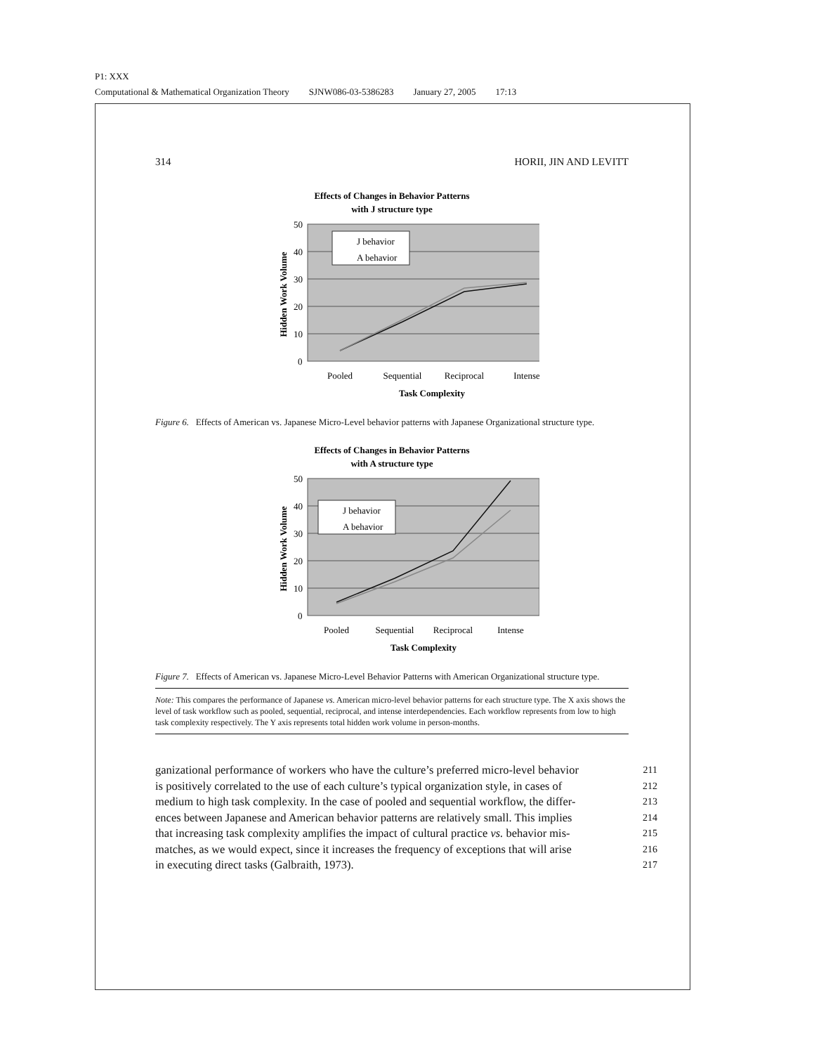P1: XXX
Computational & Mathematical Organization Theory SJNW086-03-5386283 January 27, 2005 17:13
314 HORII, JIN AND LEVITT
Effects of Changes in Behavior Patterns
with J structure type
50
40
30
20
10
0
J behavior
A behavior
Hidden Work Volume
Pooled
Sequential
Reciprocal
Intense
Task Complexity
Figure 6. Effects of American vs. Japanese Micro-Level behavior patterns with Japanese Organizational structure type.
Effects of Changes in Behavior Patterns
with A structure type
50
40
30
20
10
0
J behavior
A behavior
Hidden Work Volume
Pooled
Sequential
Reciprocal
Intense
Task Complexity
Figure 7. Effects of American vs. Japanese Micro-Level Behavior Patterns with American Organizational structure type.
Note: This compares the performance of Japanese vs. American micro-level behavior patterns for each structure type. The X axis shows the level of task workflow such as pooled, sequential, reciprocal, and intense interdependencies. Each workflow represents from low to high task complexity respectively. The Y axis represents total hidden work volume in person-months.
ganizational performance of workers who have the culture’s preferred micro-level behavior 211
is positively correlated to the use of each culture’s typical organization style, in cases of 212
medium to high task complexity. In the case of pooled and sequential workflow, the differ- 213
ences between Japanese and American behavior patterns are relatively small. This implies 214
that increasing task complexity amplifies the impact of cultural practice vs. behavior mis- 215
matches, as we would expect, since it increases the frequency of exceptions that will arise 216
in executing direct tasks (Galbraith, 1973). 217